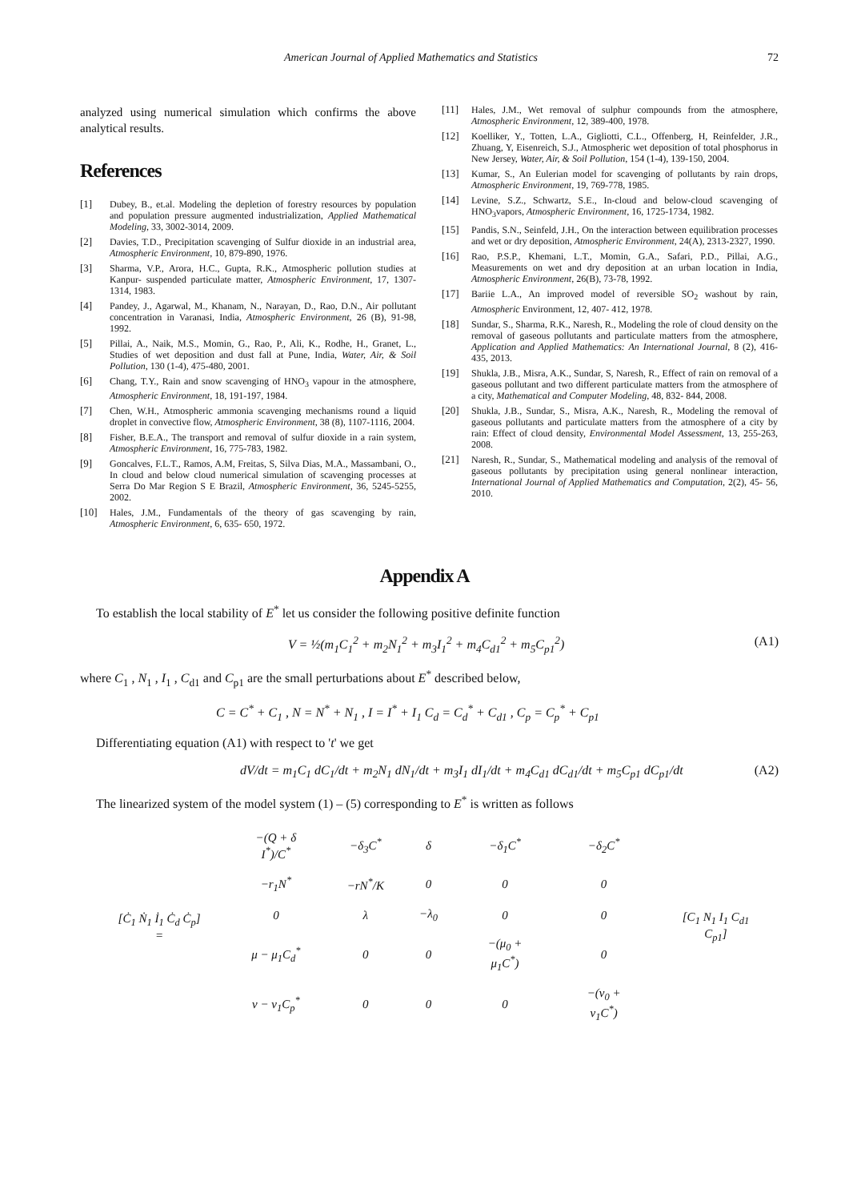American Journal of Applied Mathematics and Statistics 72
analyzed using numerical simulation which confirms the above analytical results.
References
[1] Dubey, B., et.al. Modeling the depletion of forestry resources by population and population pressure augmented industrialization, Applied Mathematical Modeling, 33, 3002-3014, 2009.
[2] Davies, T.D., Precipitation scavenging of Sulfur dioxide in an industrial area, Atmospheric Environment, 10, 879-890, 1976.
[3] Sharma, V.P., Arora, H.C., Gupta, R.K., Atmospheric pollution studies at Kanpur- suspended particulate matter, Atmospheric Environment, 17, 1307-1314, 1983.
[4] Pandey, J., Agarwal, M., Khanam, N., Narayan, D., Rao, D.N., Air pollutant concentration in Varanasi, India, Atmospheric Environment, 26 (B), 91-98, 1992.
[5] Pillai, A., Naik, M.S., Momin, G., Rao, P., Ali, K., Rodhe, H., Granet, L., Studies of wet deposition and dust fall at Pune, India, Water, Air, & Soil Pollution, 130 (1-4), 475-480, 2001.
[6] Chang, T.Y., Rain and snow scavenging of HNO<sub>3</sub> vapour in the atmosphere, Atmospheric Environment, 18, 191-197, 1984.
[7] Chen, W.H., Atmospheric ammonia scavenging mechanisms round a liquid droplet in convective flow, Atmospheric Environment, 38 (8), 1107-1116, 2004.
[8] Fisher, B.E.A., The transport and removal of sulfur dioxide in a rain system, Atmospheric Environment, 16, 775-783, 1982.
[9] Goncalves, F.L.T., Ramos, A.M, Freitas, S, Silva Dias, M.A., Massambani, O., In cloud and below cloud numerical simulation of scavenging processes at Serra Do Mar Region S E Brazil, Atmospheric Environment, 36, 5245-5255, 2002.
[10] Hales, J.M., Fundamentals of the theory of gas scavenging by rain, Atmospheric Environment, 6, 635- 650, 1972.
[11] Hales, J.M., Wet removal of sulphur compounds from the atmosphere, Atmospheric Environment, 12, 389-400, 1978.
[12] Koelliker, Y., Totten, L.A., Gigliotti, C.L., Offenberg, H, Reinfelder, J.R., Zhuang, Y, Eisenreich, S.J., Atmospheric wet deposition of total phosphorus in New Jersey, Water, Air, & Soil Pollution, 154 (1-4), 139-150, 2004.
[13] Kumar, S., An Eulerian model for scavenging of pollutants by rain drops, Atmospheric Environment, 19, 769-778, 1985.
[14] Levine, S.Z., Schwartz, S.E., In-cloud and below-cloud scavenging of HNO<sub>3</sub>vapors, Atmospheric Environment, 16, 1725-1734, 1982.
[15] Pandis, S.N., Seinfeld, J.H., On the interaction between equilibration processes and wet or dry deposition, Atmospheric Environment, 24(A), 2313-2327, 1990.
[16] Rao, P.S.P., Khemani, L.T., Momin, G.A., Safari, P.D., Pillai, A.G., Measurements on wet and dry deposition at an urban location in India, Atmospheric Environment, 26(B), 73-78, 1992.
[17] Bariie L.A., An improved model of reversible SO<sub>2</sub> washout by rain, Atmospheric Environment, 12, 407- 412, 1978.
[18] Sundar, S., Sharma, R.K., Naresh, R., Modeling the role of cloud density on the removal of gaseous pollutants and particulate matters from the atmosphere, Application and Applied Mathematics: An International Journal, 8 (2), 416-435, 2013.
[19] Shukla, J.B., Misra, A.K., Sundar, S, Naresh, R., Effect of rain on removal of a gaseous pollutant and two different particulate matters from the atmosphere of a city, Mathematical and Computer Modeling, 48, 832- 844, 2008.
[20] Shukla, J.B., Sundar, S., Misra, A.K., Naresh, R., Modeling the removal of gaseous pollutants and particulate matters from the atmosphere of a city by rain: Effect of cloud density, Environmental Model Assessment, 13, 255-263, 2008.
[21] Naresh, R., Sundar, S., Mathematical modeling and analysis of the removal of gaseous pollutants by precipitation using general nonlinear interaction, International Journal of Applied Mathematics and Computation, 2(2), 45- 56, 2010.
Appendix A
To establish the local stability of E<sup>*</sup> let us consider the following positive definite function
V = ½(m<sub>1</sub>C<sub>1</sub><sup>2</sup> + m<sub>2</sub>N<sub>1</sub><sup>2</sup> + m<sub>3</sub>I<sub>1</sub><sup>2</sup> + m<sub>4</sub>C<sub>d1</sub><sup>2</sup> + m<sub>5</sub>C<sub>p1</sub><sup>2</sup>) (A1)
where C<sub>1</sub> , N<sub>1</sub> , I<sub>1</sub> , C<sub>d1</sub> and C<sub>p1</sub> are the small perturbations about E<sup>*</sup> described below,
C = C<sup>*</sup> + C<sub>1</sub> , N = N<sup>*</sup> + N<sub>1</sub> , I = I<sup>*</sup> + I<sub>1</sub> C<sub>d</sub> = C<sub>d</sub><sup>*</sup> + C<sub>d1</sub> , C<sub>p</sub> = C<sub>p</sub><sup>*</sup> + C<sub>p1</sub>
Differentiating equation (A1) with respect to 't' we get
dV/dt = m<sub>1</sub>C<sub>1</sub> dC<sub>1</sub>/dt + m<sub>2</sub>N<sub>1</sub> dN<sub>1</sub>/dt + m<sub>3</sub>I<sub>1</sub> dI<sub>1</sub>/dt + m<sub>4</sub>C<sub>d1</sub> dC<sub>d1</sub>/dt + m<sub>5</sub>C<sub>p1</sub> dC<sub>p1</sub>/dt (A2)
The linearized system of the model system (1) – (5) corresponding to E<sup>*</sup> is written as follows
| [Ċ<sub>1</sub> Ṅ<sub>1</sub> İ<sub>1</sub> Ċ<sub>d</sub> Ċ<sub>p</sub>] = | −(Q + δ I<sup>*</sup>)/C<sup>*</sup> | −δ<sub>3</sub>C<sup>*</sup> | δ | −δ<sub>1</sub>C<sup>*</sup> | −δ<sub>2</sub>C<sup>*</sup> | [C<sub>1</sub> N<sub>1</sub> I<sub>1</sub> C<sub>d1</sub> C<sub>p1</sub>] |
| | −r<sub>1</sub>N<sup>*</sup> | −rN<sup>*</sup>/K | 0 | 0 | 0 | |
| | 0 | λ | −λ<sub>0</sub> | 0 | 0 | |
| | μ − μ<sub>1</sub>C<sub>d</sub><sup>*</sup> | 0 | 0 | −(μ<sub>0</sub> + μ<sub>1</sub>C<sup>*</sup>) | 0 | |
| | ν − ν<sub>1</sub>C<sub>p</sub><sup>*</sup> | 0 | 0 | 0 | −(ν<sub>0</sub> + ν<sub>1</sub>C<sup>*</sup>) | |